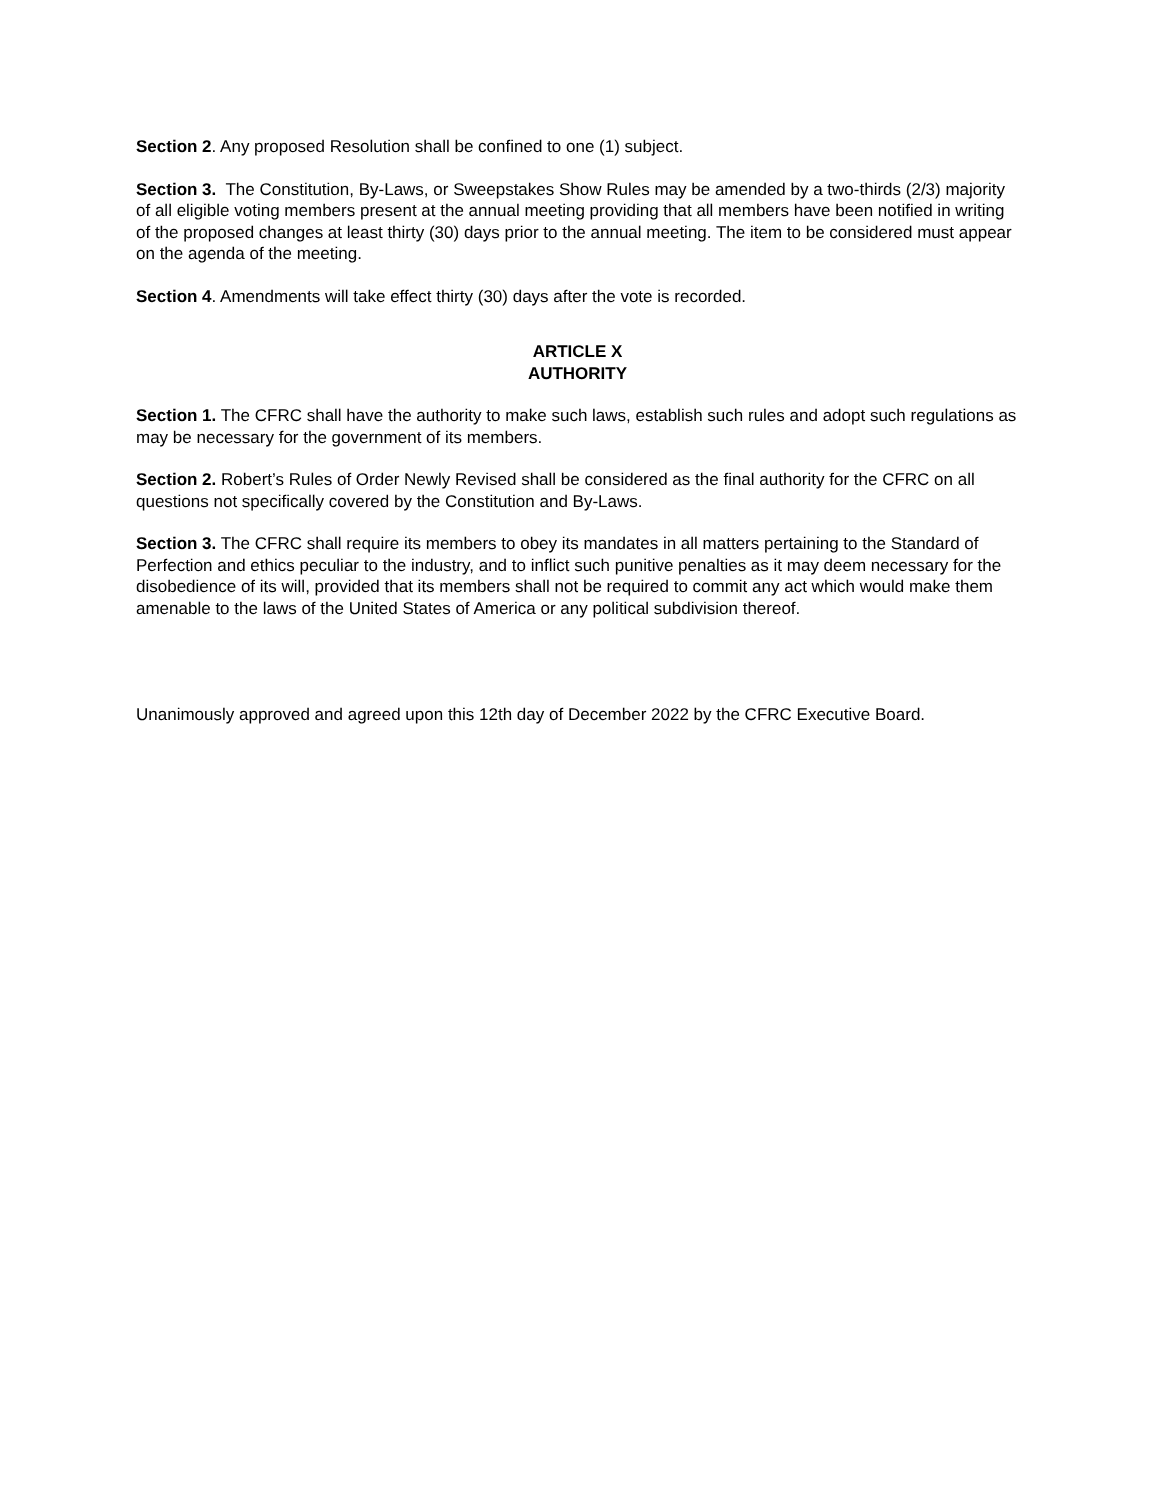Section 2. Any proposed Resolution shall be confined to one (1) subject.
Section 3. The Constitution, By-Laws, or Sweepstakes Show Rules may be amended by a two-thirds (2/3) majority of all eligible voting members present at the annual meeting providing that all members have been notified in writing of the proposed changes at least thirty (30) days prior to the annual meeting. The item to be considered must appear on the agenda of the meeting.
Section 4. Amendments will take effect thirty (30) days after the vote is recorded.
ARTICLE X
AUTHORITY
Section 1. The CFRC shall have the authority to make such laws, establish such rules and adopt such regulations as may be necessary for the government of its members.
Section 2. Robert’s Rules of Order Newly Revised shall be considered as the final authority for the CFRC on all questions not specifically covered by the Constitution and By-Laws.
Section 3. The CFRC shall require its members to obey its mandates in all matters pertaining to the Standard of Perfection and ethics peculiar to the industry, and to inflict such punitive penalties as it may deem necessary for the disobedience of its will, provided that its members shall not be required to commit any act which would make them amenable to the laws of the United States of America or any political subdivision thereof.
Unanimously approved and agreed upon this 12th day of December 2022 by the CFRC Executive Board.